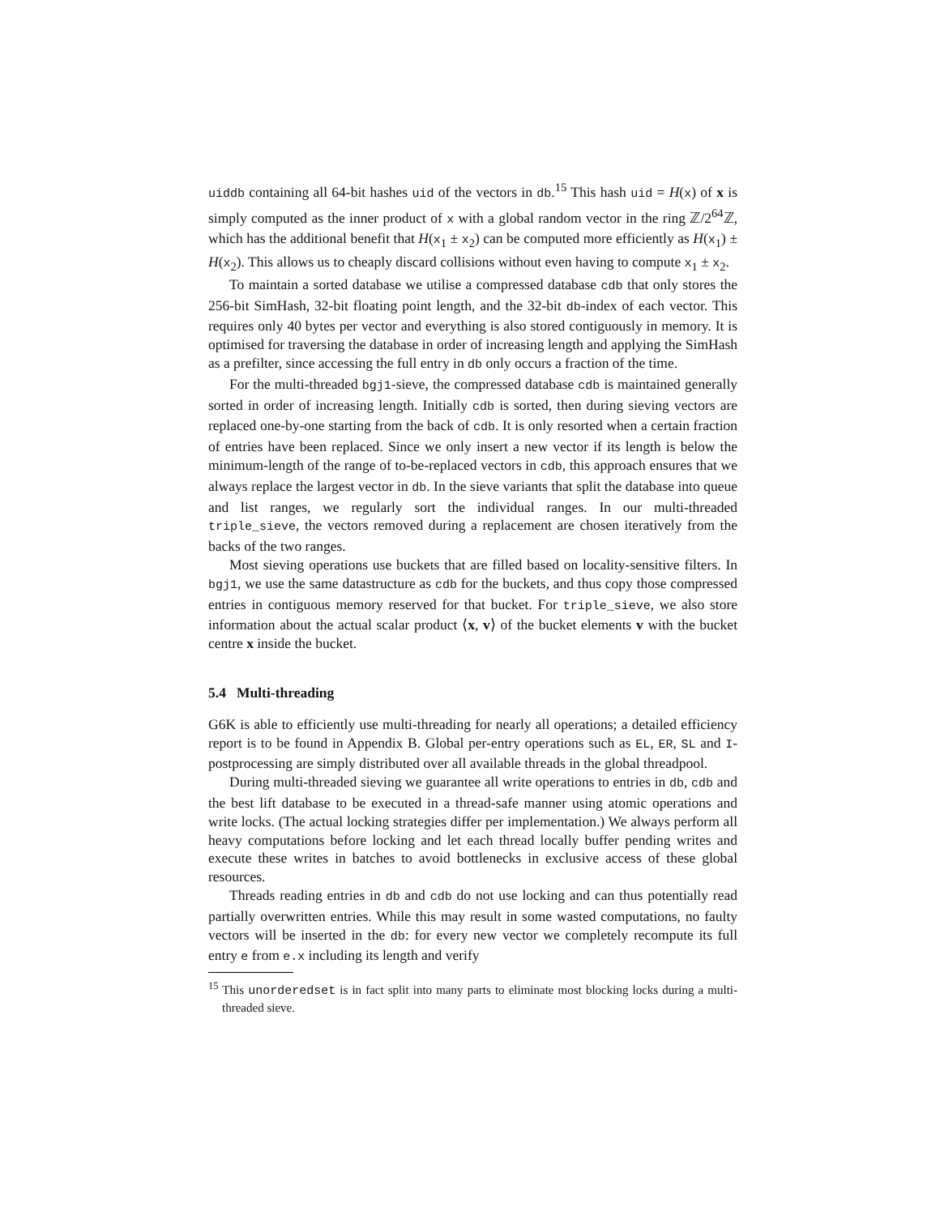uiddb containing all 64-bit hashes uid of the vectors in db.<sup>15</sup> This hash uid = H(x) of x is simply computed as the inner product of x with a global random vector in the ring ℤ/2<sup>64</sup>ℤ, which has the additional benefit that H(x<sub>1</sub> ± x<sub>2</sub>) can be computed more efficiently as H(x<sub>1</sub>) ± H(x<sub>2</sub>). This allows us to cheaply discard collisions without even having to compute x<sub>1</sub> ± x<sub>2</sub>.
To maintain a sorted database we utilise a compressed database cdb that only stores the 256-bit SimHash, 32-bit floating point length, and the 32-bit db-index of each vector. This requires only 40 bytes per vector and everything is also stored contiguously in memory. It is optimised for traversing the database in order of increasing length and applying the SimHash as a prefilter, since accessing the full entry in db only occurs a fraction of the time.
For the multi-threaded bgj1-sieve, the compressed database cdb is maintained generally sorted in order of increasing length. Initially cdb is sorted, then during sieving vectors are replaced one-by-one starting from the back of cdb. It is only resorted when a certain fraction of entries have been replaced. Since we only insert a new vector if its length is below the minimum-length of the range of to-be-replaced vectors in cdb, this approach ensures that we always replace the largest vector in db. In the sieve variants that split the database into queue and list ranges, we regularly sort the individual ranges. In our multi-threaded triple_sieve, the vectors removed during a replacement are chosen iteratively from the backs of the two ranges.
Most sieving operations use buckets that are filled based on locality-sensitive filters. In bgj1, we use the same datastructure as cdb for the buckets, and thus copy those compressed entries in contiguous memory reserved for that bucket. For triple_sieve, we also store information about the actual scalar product ⟨x, v⟩ of the bucket elements v with the bucket centre x inside the bucket.
5.4 Multi-threading
G6K is able to efficiently use multi-threading for nearly all operations; a detailed efficiency report is to be found in Appendix B. Global per-entry operations such as EL, ER, SL and I-postprocessing are simply distributed over all available threads in the global threadpool.
During multi-threaded sieving we guarantee all write operations to entries in db, cdb and the best lift database to be executed in a thread-safe manner using atomic operations and write locks. (The actual locking strategies differ per implementation.) We always perform all heavy computations before locking and let each thread locally buffer pending writes and execute these writes in batches to avoid bottlenecks in exclusive access of these global resources.
Threads reading entries in db and cdb do not use locking and can thus potentially read partially overwritten entries. While this may result in some wasted computations, no faulty vectors will be inserted in the db: for every new vector we completely recompute its full entry e from e.x including its length and verify
<sup>15</sup> This unorderedset is in fact split into many parts to eliminate most blocking locks during a multi-threaded sieve.